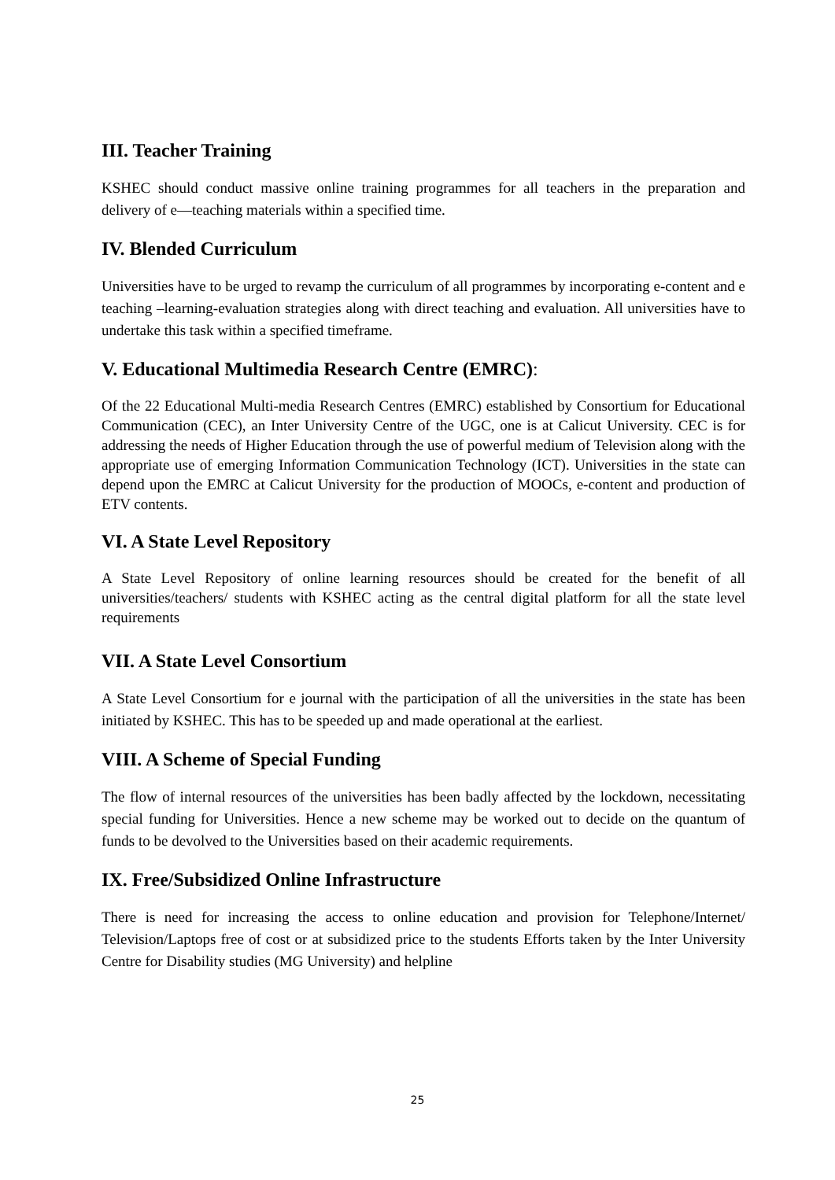III. Teacher Training
KSHEC should conduct massive online training programmes for all teachers in the preparation and delivery of e—teaching materials within a specified time.
IV. Blended Curriculum
Universities have to be urged to revamp the curriculum of all programmes by incorporating e-content and e teaching –learning-evaluation strategies along with direct teaching and evaluation. All universities have to undertake this task within a specified timeframe.
V. Educational Multimedia Research Centre (EMRC):
Of the 22 Educational Multi-media Research Centres (EMRC) established by Consortium for Educational Communication (CEC), an Inter University Centre of the UGC, one is at Calicut University. CEC is for addressing the needs of Higher Education through the use of powerful medium of Television along with the appropriate use of emerging Information Communication Technology (ICT). Universities in the state can depend upon the EMRC at Calicut University for the production of MOOCs, e-content and production of ETV contents.
VI. A State Level Repository
A State Level Repository of online learning resources should be created for the benefit of all universities/teachers/ students with KSHEC acting as the central digital platform for all the state level requirements
VII. A State Level Consortium
A State Level Consortium for e journal with the participation of all the universities in the state has been initiated by KSHEC. This has to be speeded up and made operational at the earliest.
VIII. A Scheme of Special Funding
The flow of internal resources of the universities has been badly affected by the lockdown, necessitating special funding for Universities. Hence a new scheme may be worked out to decide on the quantum of funds to be devolved to the Universities based on their academic requirements.
IX. Free/Subsidized Online Infrastructure
There is need for increasing the access to online education and provision for Telephone/Internet/ Television/Laptops free of cost or at subsidized price to the students Efforts taken by the Inter University Centre for Disability studies (MG University) and helpline
25